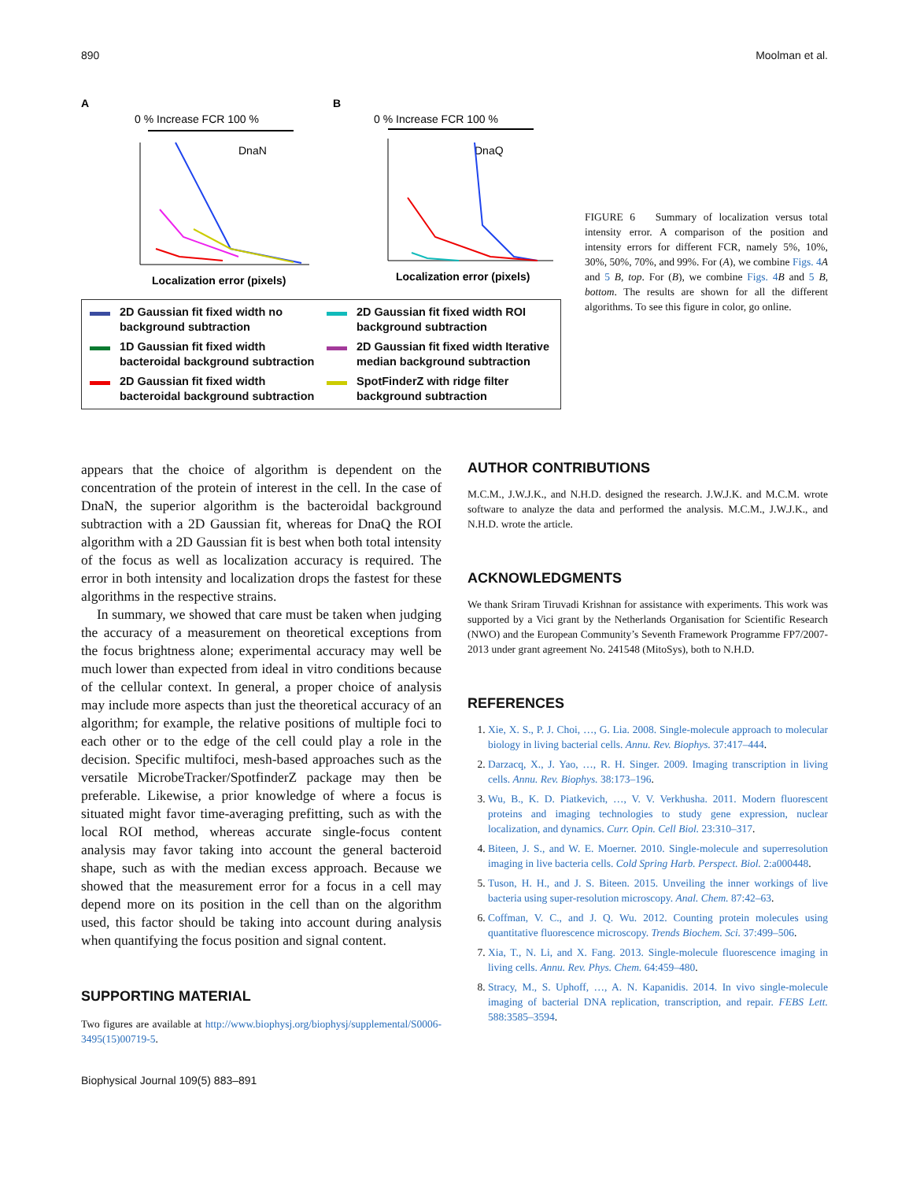890 Moolman et al.
A
B
0 % Increase FCR 100 %
0 % Increase FCR 100 %
DnaN
DnaQ
Localization error (pixels)
Localization error (pixels)
2D Gaussian fit fixed width no background subtraction
2D Gaussian fit fixed width ROI background subtraction
1D Gaussian fit fixed width bacteroidal background subtraction
2D Gaussian fit fixed width Iterative median background subtraction
2D Gaussian fit fixed width bacteroidal background subtraction
SpotFinderZ with ridge filter background subtraction
FIGURE 6 Summary of localization versus total intensity error. A comparison of the position and intensity errors for different FCR, namely 5%, 10%, 30%, 50%, 70%, and 99%. For (A), we combine Figs. 4 A and 5 B, top. For (B), we combine Figs. 4 B and 5 B, bottom. The results are shown for all the different algorithms. To see this figure in color, go online.
appears that the choice of algorithm is dependent on the concentration of the protein of interest in the cell. In the case of DnaN, the superior algorithm is the bacteroidal background subtraction with a 2D Gaussian fit, whereas for DnaQ the ROI algorithm with a 2D Gaussian fit is best when both total intensity of the focus as well as localization accuracy is required. The error in both intensity and localization drops the fastest for these algorithms in the respective strains.
In summary, we showed that care must be taken when judging the accuracy of a measurement on theoretical exceptions from the focus brightness alone; experimental accuracy may well be much lower than expected from ideal in vitro conditions because of the cellular context. In general, a proper choice of analysis may include more aspects than just the theoretical accuracy of an algorithm; for example, the relative positions of multiple foci to each other or to the edge of the cell could play a role in the decision. Specific multifoci, mesh-based approaches such as the versatile MicrobeTracker/SpotfinderZ package may then be preferable. Likewise, a prior knowledge of where a focus is situated might favor time-averaging prefitting, such as with the local ROI method, whereas accurate single-focus content analysis may favor taking into account the general bacteroid shape, such as with the median excess approach. Because we showed that the measurement error for a focus in a cell may depend more on its position in the cell than on the algorithm used, this factor should be taking into account during analysis when quantifying the focus position and signal content.
SUPPORTING MATERIAL
Two figures are available at http://www.biophysj.org/biophysj/supplemental/S0006-3495(15)00719-5.
Biophysical Journal 109(5) 883–891
AUTHOR CONTRIBUTIONS
M.C.M., J.W.J.K., and N.H.D. designed the research. J.W.J.K. and M.C.M. wrote software to analyze the data and performed the analysis. M.C.M., J.W.J.K., and N.H.D. wrote the article.
ACKNOWLEDGMENTS
We thank Sriram Tiruvadi Krishnan for assistance with experiments. This work was supported by a Vici grant by the Netherlands Organisation for Scientific Research (NWO) and the European Community’s Seventh Framework Programme FP7/2007-2013 under grant agreement No. 241548 (MitoSys), both to N.H.D.
REFERENCES
1. Xie, X. S., P. J. Choi, …, G. Lia. 2008. Single-molecule approach to molecular biology in living bacterial cells. Annu. Rev. Biophys. 37:417–444.
2. Darzacq, X., J. Yao, …, R. H. Singer. 2009. Imaging transcription in living cells. Annu. Rev. Biophys. 38:173–196.
3. Wu, B., K. D. Piatkevich, …, V. V. Verkhusha. 2011. Modern fluorescent proteins and imaging technologies to study gene expression, nuclear localization, and dynamics. Curr. Opin. Cell Biol. 23:310–317.
4. Biteen, J. S., and W. E. Moerner. 2010. Single-molecule and superresolution imaging in live bacteria cells. Cold Spring Harb. Perspect. Biol. 2:a000448.
5. Tuson, H. H., and J. S. Biteen. 2015. Unveiling the inner workings of live bacteria using super-resolution microscopy. Anal. Chem. 87:42–63.
6. Coffman, V. C., and J. Q. Wu. 2012. Counting protein molecules using quantitative fluorescence microscopy. Trends Biochem. Sci. 37:499–506.
7. Xia, T., N. Li, and X. Fang. 2013. Single-molecule fluorescence imaging in living cells. Annu. Rev. Phys. Chem. 64:459–480.
8. Stracy, M., S. Uphoff, …, A. N. Kapanidis. 2014. In vivo single-molecule imaging of bacterial DNA replication, transcription, and repair. FEBS Lett. 588:3585–3594.